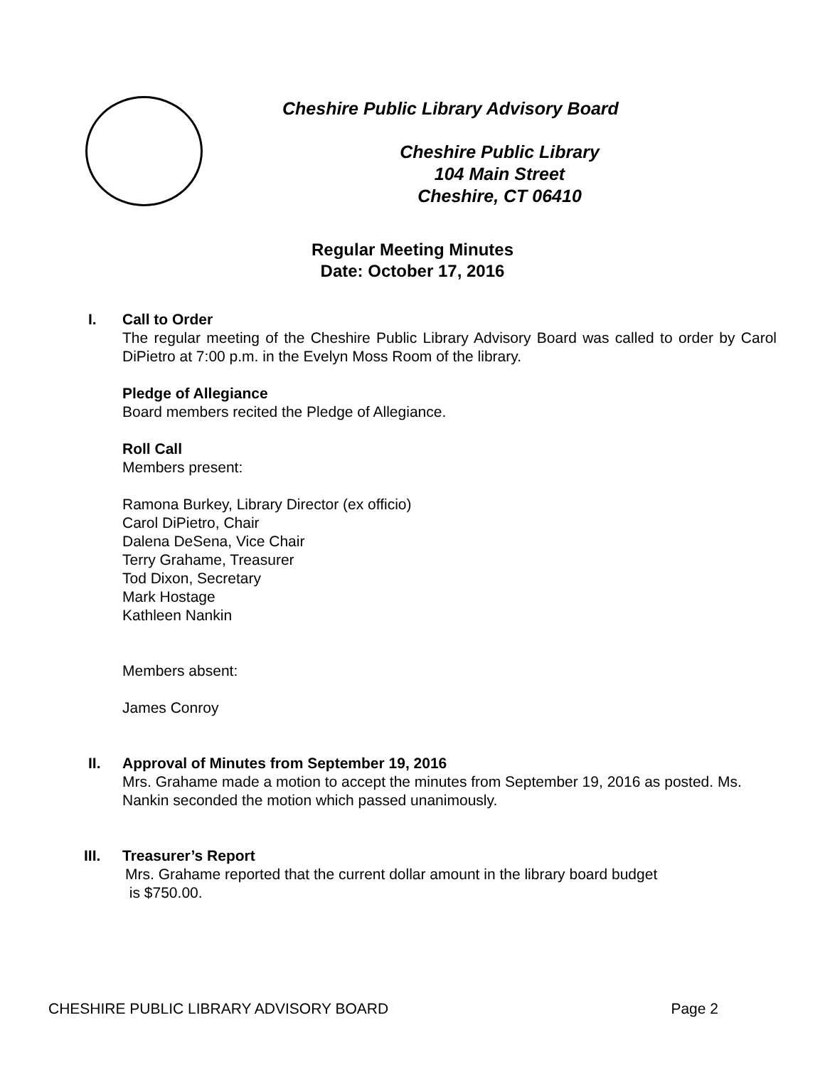Cheshire Public Library Advisory Board
Cheshire Public Library
104 Main Street
Cheshire, CT 06410
Regular Meeting Minutes
Date: October 17, 2016
I. Call to Order
The regular meeting of the Cheshire Public Library Advisory Board was called to order by Carol DiPietro at 7:00 p.m. in the Evelyn Moss Room of the library.
Pledge of Allegiance
Board members recited the Pledge of Allegiance.
Roll Call
Members present:
Ramona Burkey, Library Director (ex officio)
Carol DiPietro, Chair
Dalena DeSena, Vice Chair
Terry Grahame, Treasurer
Tod Dixon, Secretary
Mark Hostage
Kathleen Nankin
Members absent:
James Conroy
II. Approval of Minutes from September 19, 2016
Mrs. Grahame made a motion to accept the minutes from September 19, 2016 as posted. Ms. Nankin seconded the motion which passed unanimously.
III. Treasurer’s Report
Mrs. Grahame reported that the current dollar amount in the library board budget
is $750.00.
CHESHIRE PUBLIC LIBRARY ADVISORY BOARD Page 2